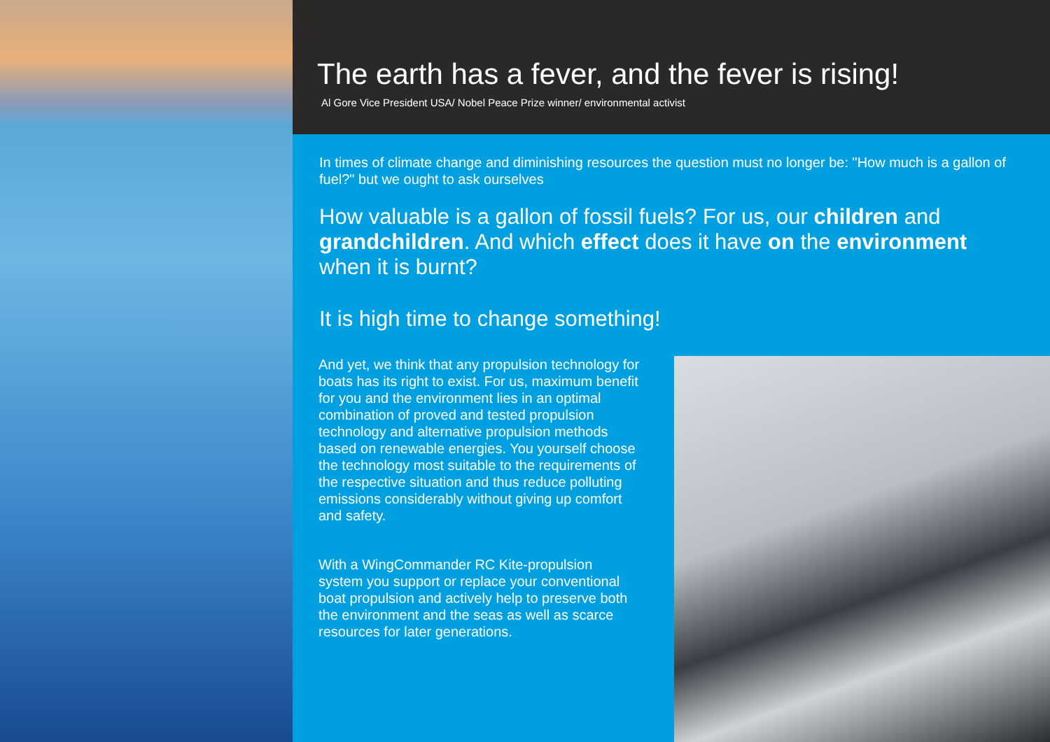The earth has a fever, and the fever is rising!
Al Gore Vice President USA/ Nobel Peace Prize winner/ environmental activist
In times of climate change and diminishing resources the question must no longer be: "How much is a gallon of fuel?" but we ought to ask ourselves
How valuable is a gallon of fossil fuels? For us, our children and grandchildren. And which effect does it have on the environment when it is burnt?
It is high time to change something!
And yet, we think that any propulsion technology for boats has its right to exist. For us, maximum benefit for you and the environment lies in an optimal combination of proved and tested propulsion technology and alternative propulsion methods based on renewable energies. You yourself choose the technology most suitable to the requirements of the respective situation and thus reduce polluting emissions considerably without giving up comfort and safety.
With a WingCommander RC Kite-propulsion system you support or replace your conventional boat propulsion and actively help to preserve both the environment and the seas as well as scarce resources for later generations.